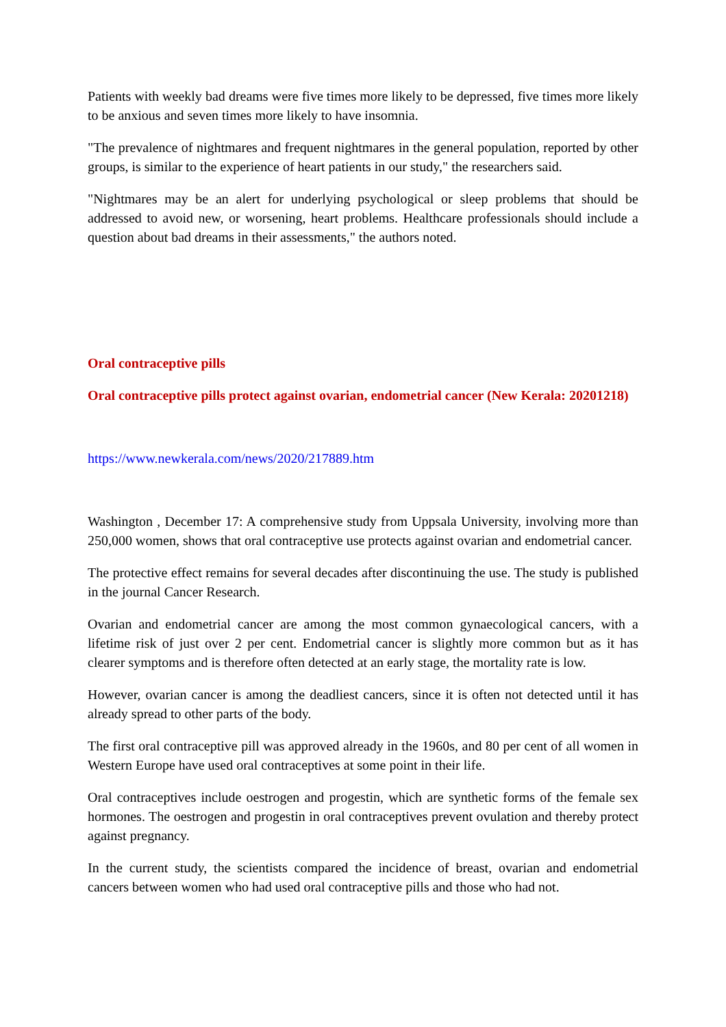Patients with weekly bad dreams were five times more likely to be depressed, five times more likely to be anxious and seven times more likely to have insomnia.
"The prevalence of nightmares and frequent nightmares in the general population, reported by other groups, is similar to the experience of heart patients in our study," the researchers said.
"Nightmares may be an alert for underlying psychological or sleep problems that should be addressed to avoid new, or worsening, heart problems. Healthcare professionals should include a question about bad dreams in their assessments," the authors noted.
Oral contraceptive pills
Oral contraceptive pills protect against ovarian, endometrial cancer (New Kerala: 20201218)
https://www.newkerala.com/news/2020/217889.htm
Washington , December 17: A comprehensive study from Uppsala University, involving more than 250,000 women, shows that oral contraceptive use protects against ovarian and endometrial cancer.
The protective effect remains for several decades after discontinuing the use. The study is published in the journal Cancer Research.
Ovarian and endometrial cancer are among the most common gynaecological cancers, with a lifetime risk of just over 2 per cent. Endometrial cancer is slightly more common but as it has clearer symptoms and is therefore often detected at an early stage, the mortality rate is low.
However, ovarian cancer is among the deadliest cancers, since it is often not detected until it has already spread to other parts of the body.
The first oral contraceptive pill was approved already in the 1960s, and 80 per cent of all women in Western Europe have used oral contraceptives at some point in their life.
Oral contraceptives include oestrogen and progestin, which are synthetic forms of the female sex hormones. The oestrogen and progestin in oral contraceptives prevent ovulation and thereby protect against pregnancy.
In the current study, the scientists compared the incidence of breast, ovarian and endometrial cancers between women who had used oral contraceptive pills and those who had not.